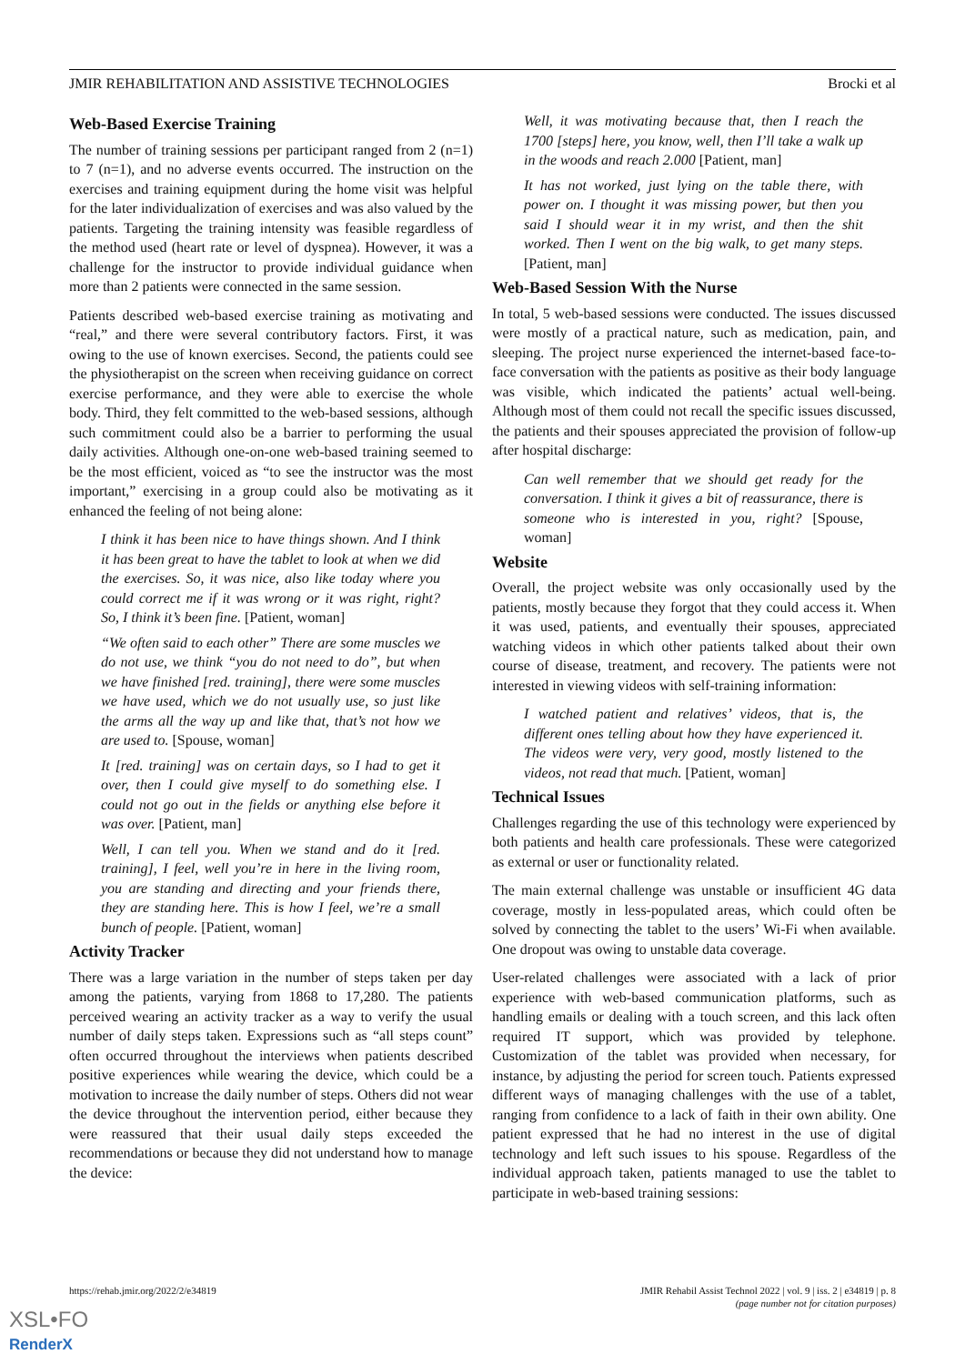JMIR REHABILITATION AND ASSISTIVE TECHNOLOGIES Brocki et al
Web-Based Exercise Training
The number of training sessions per participant ranged from 2 (n=1) to 7 (n=1), and no adverse events occurred. The instruction on the exercises and training equipment during the home visit was helpful for the later individualization of exercises and was also valued by the patients. Targeting the training intensity was feasible regardless of the method used (heart rate or level of dyspnea). However, it was a challenge for the instructor to provide individual guidance when more than 2 patients were connected in the same session.
Patients described web-based exercise training as motivating and “real,” and there were several contributory factors. First, it was owing to the use of known exercises. Second, the patients could see the physiotherapist on the screen when receiving guidance on correct exercise performance, and they were able to exercise the whole body. Third, they felt committed to the web-based sessions, although such commitment could also be a barrier to performing the usual daily activities. Although one-on-one web-based training seemed to be the most efficient, voiced as “to see the instructor was the most important,” exercising in a group could also be motivating as it enhanced the feeling of not being alone:
I think it has been nice to have things shown. And I think it has been great to have the tablet to look at when we did the exercises. So, it was nice, also like today where you could correct me if it was wrong or it was right, right? So, I think it’s been fine. [Patient, woman]
“We often said to each other” There are some muscles we do not use, we think “you do not need to do”, but when we have finished [red. training], there were some muscles we have used, which we do not usually use, so just like the arms all the way up and like that, that’s not how we are used to. [Spouse, woman]
It [red. training] was on certain days, so I had to get it over, then I could give myself to do something else. I could not go out in the fields or anything else before it was over. [Patient, man]
Well, I can tell you. When we stand and do it [red. training], I feel, well you’re in here in the living room, you are standing and directing and your friends there, they are standing here. This is how I feel, we’re a small bunch of people. [Patient, woman]
Activity Tracker
There was a large variation in the number of steps taken per day among the patients, varying from 1868 to 17,280. The patients perceived wearing an activity tracker as a way to verify the usual number of daily steps taken. Expressions such as “all steps count” often occurred throughout the interviews when patients described positive experiences while wearing the device, which could be a motivation to increase the daily number of steps. Others did not wear the device throughout the intervention period, either because they were reassured that their usual daily steps exceeded the recommendations or because they did not understand how to manage the device:
Well, it was motivating because that, then I reach the 1700 [steps] here, you know, well, then I’ll take a walk up in the woods and reach 2.000 [Patient, man]
It has not worked, just lying on the table there, with power on. I thought it was missing power, but then you said I should wear it in my wrist, and then the shit worked. Then I went on the big walk, to get many steps. [Patient, man]
Web-Based Session With the Nurse
In total, 5 web-based sessions were conducted. The issues discussed were mostly of a practical nature, such as medication, pain, and sleeping. The project nurse experienced the internet-based face-to-face conversation with the patients as positive as their body language was visible, which indicated the patients’ actual well-being. Although most of them could not recall the specific issues discussed, the patients and their spouses appreciated the provision of follow-up after hospital discharge:
Can well remember that we should get ready for the conversation. I think it gives a bit of reassurance, there is someone who is interested in you, right? [Spouse, woman]
Website
Overall, the project website was only occasionally used by the patients, mostly because they forgot that they could access it. When it was used, patients, and eventually their spouses, appreciated watching videos in which other patients talked about their own course of disease, treatment, and recovery. The patients were not interested in viewing videos with self-training information:
I watched patient and relatives’ videos, that is, the different ones telling about how they have experienced it. The videos were very, very good, mostly listened to the videos, not read that much. [Patient, woman]
Technical Issues
Challenges regarding the use of this technology were experienced by both patients and health care professionals. These were categorized as external or user or functionality related.
The main external challenge was unstable or insufficient 4G data coverage, mostly in less-populated areas, which could often be solved by connecting the tablet to the users’ Wi-Fi when available. One dropout was owing to unstable data coverage.
User-related challenges were associated with a lack of prior experience with web-based communication platforms, such as handling emails or dealing with a touch screen, and this lack often required IT support, which was provided by telephone. Customization of the tablet was provided when necessary, for instance, by adjusting the period for screen touch. Patients expressed different ways of managing challenges with the use of a tablet, ranging from confidence to a lack of faith in their own ability. One patient expressed that he had no interest in the use of digital technology and left such issues to his spouse. Regardless of the individual approach taken, patients managed to use the tablet to participate in web-based training sessions:
https://rehab.jmir.org/2022/2/e34819 JMIR Rehabil Assist Technol 2022 | vol. 9 | iss. 2 | e34819 | p. 8
(page number not for citation purposes)
XSL•FO
RenderX